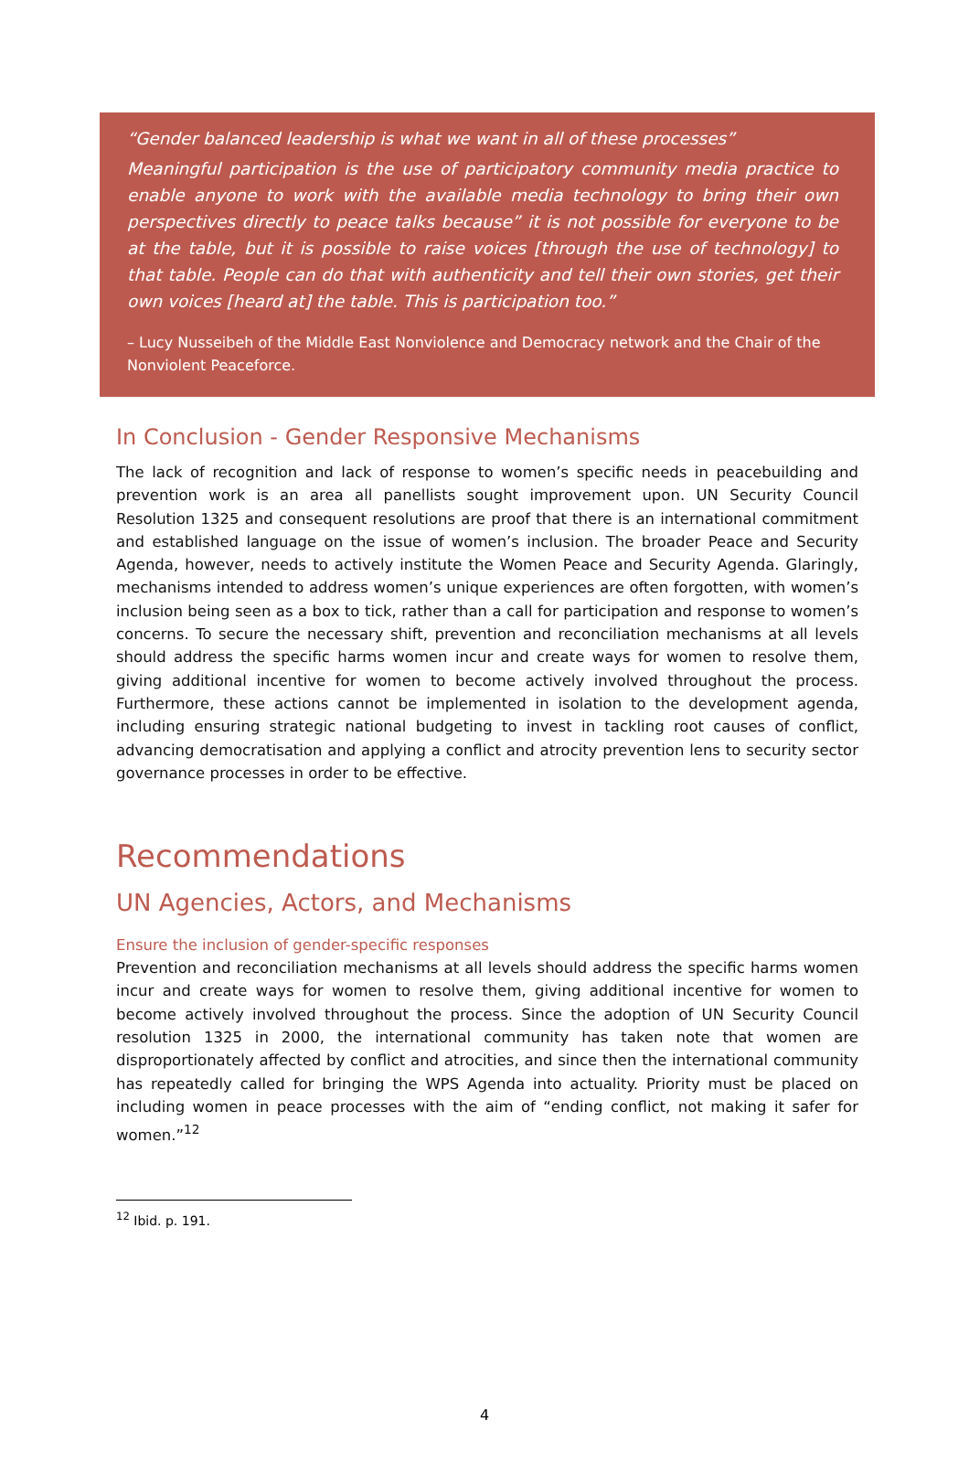“Gender balanced leadership is what we want in all of these processes”
Meaningful participation is the use of participatory community media practice to enable anyone to work with the available media technology to bring their own perspectives directly to peace talks because” it is not possible for everyone to be at the table, but it is possible to raise voices [through the use of technology] to that table. People can do that with authenticity and tell their own stories, get their own voices [heard at] the table. This is participation too.”
– Lucy Nusseibeh of the Middle East Nonviolence and Democracy network and the Chair of the Nonviolent Peaceforce.
In Conclusion - Gender Responsive Mechanisms
The lack of recognition and lack of response to women’s specific needs in peacebuilding and prevention work is an area all panellists sought improvement upon. UN Security Council Resolution 1325 and consequent resolutions are proof that there is an international commitment and established language on the issue of women’s inclusion. The broader Peace and Security Agenda, however, needs to actively institute the Women Peace and Security Agenda. Glaringly, mechanisms intended to address women’s unique experiences are often forgotten, with women’s inclusion being seen as a box to tick, rather than a call for participation and response to women’s concerns. To secure the necessary shift, prevention and reconciliation mechanisms at all levels should address the specific harms women incur and create ways for women to resolve them, giving additional incentive for women to become actively involved throughout the process. Furthermore, these actions cannot be implemented in isolation to the development agenda, including ensuring strategic national budgeting to invest in tackling root causes of conflict, advancing democratisation and applying a conflict and atrocity prevention lens to security sector governance processes in order to be effective.
Recommendations
UN Agencies, Actors, and Mechanisms
Ensure the inclusion of gender-specific responses
Prevention and reconciliation mechanisms at all levels should address the specific harms women incur and create ways for women to resolve them, giving additional incentive for women to become actively involved throughout the process. Since the adoption of UN Security Council resolution 1325 in 2000, the international community has taken note that women are disproportionately affected by conflict and atrocities, and since then the international community has repeatedly called for bringing the WPS Agenda into actuality. Priority must be placed on including women in peace processes with the aim of “ending conflict, not making it safer for women.”<sup>12</sup>
<sup>12</sup> Ibid. p. 191.
4